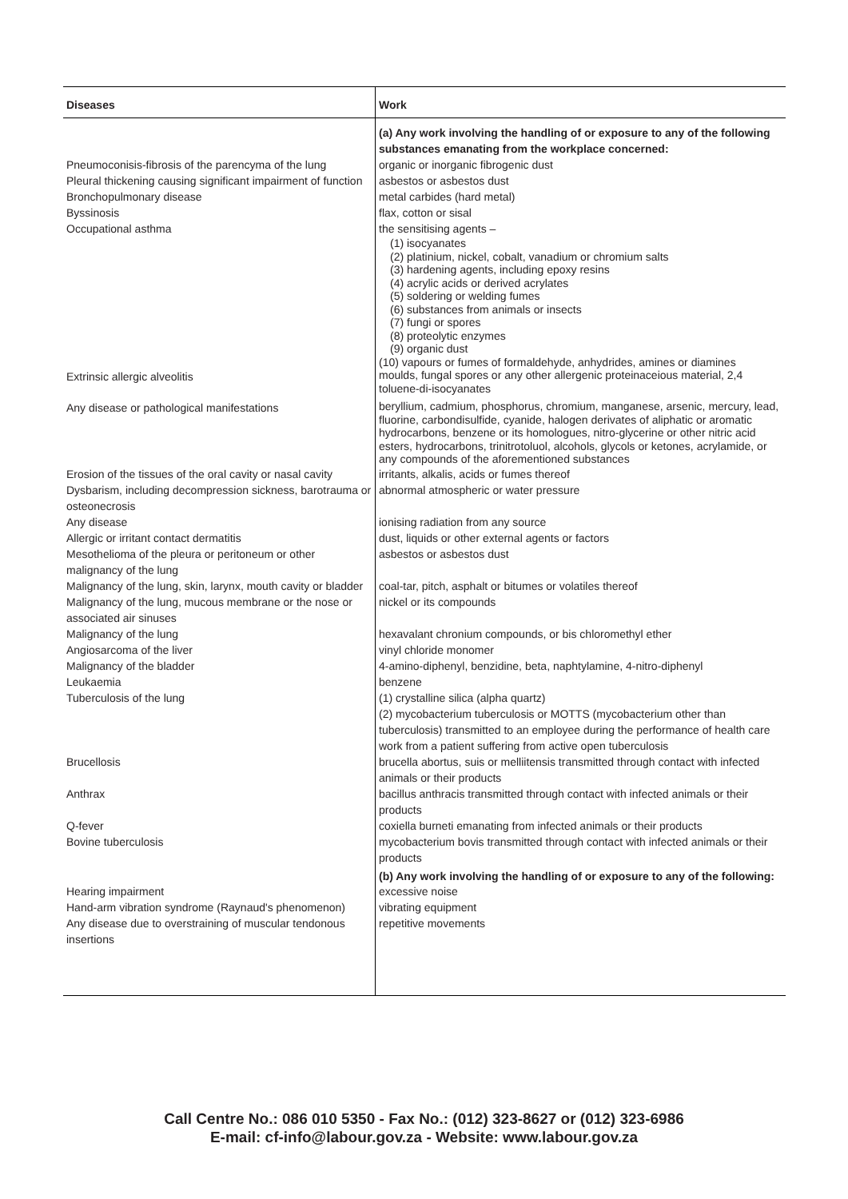| Diseases | Work |
| --- | --- |
| | (a) Any work involving the handling of or exposure to any of the following substances emanating from the workplace concerned: |
| Pneumoconisis-fibrosis of the parencyma of the lung | organic or inorganic fibrogenic dust |
| Pleural thickening causing significant impairment of function | asbestos or asbestos dust |
| Bronchopulmonary disease | metal carbides (hard metal) |
| Byssinosis | flax, cotton or sisal |
| Occupational asthma | the sensitising agents – (1) isocyanates (2) platinium, nickel, cobalt, vanadium or chromium salts (3) hardening agents, including epoxy resins (4) acrylic acids or derived acrylates (5) soldering or welding fumes (6) substances from animals or insects (7) fungi or spores (8) proteolytic enzymes (9) organic dust (10) vapours or fumes of formaldehyde, anhydrides, amines or diamines |
| Extrinsic allergic alveolitis | moulds, fungal spores or any other allergenic proteinaceious material, 2,4 toluene-di-isocyanates |
| Any disease or pathological manifestations | beryllium, cadmium, phosphorus, chromium, manganese, arsenic, mercury, lead, fluorine, carbondisulfide, cyanide, halogen derivates of aliphatic or aromatic hydrocarbons, benzene or its homologues, nitro-glycerine or other nitric acid esters, hydrocarbons, trinitrotoluol, alcohols, glycols or ketones, acrylamide, or any compounds of the aforementioned substances |
| Erosion of the tissues of the oral cavity or nasal cavity | irritants, alkalis, acids or fumes thereof |
| Dysbarism, including decompression sickness, barotrauma or osteonecrosis | abnormal atmospheric or water pressure |
| Any disease | ionising radiation from any source |
| Allergic or irritant contact dermatitis | dust, liquids or other external agents or factors |
| Mesothelioma of the pleura or peritoneum or other malignancy of the lung | asbestos or asbestos dust |
| Malignancy of the lung, skin, larynx, mouth cavity or bladder | coal-tar, pitch, asphalt or bitumes or volatiles thereof |
| Malignancy of the lung, mucous membrane or the nose or associated air sinuses | nickel or its compounds |
| Malignancy of the lung | hexavalant chronium compounds, or bis chloromethyl ether |
| Angiosarcoma of the liver | vinyl chloride monomer |
| Malignancy of the bladder | 4-amino-diphenyl, benzidine, beta, naphtylamine, 4-nitro-diphenyl |
| Leukaemia | benzene |
| Tuberculosis of the lung | (1) crystalline silica (alpha quartz) (2) mycobacterium tuberculosis or MOTTS (mycobacterium other than tuberculosis) transmitted to an employee during the performance of health care work from a patient suffering from active open tuberculosis |
| Brucellosis | brucella abortus, suis or melliitensis transmitted through contact with infected animals or their products |
| Anthrax | bacillus anthracis transmitted through contact with infected animals or their products |
| Q-fever | coxiella burneti emanating from infected animals or their products |
| Bovine tuberculosis | mycobacterium bovis transmitted through contact with infected animals or their products |
| | (b) Any work involving the handling of or exposure to any of the following: |
| Hearing impairment | excessive noise |
| Hand-arm vibration syndrome (Raynaud's phenomenon) | vibrating equipment |
| Any disease due to overstraining of muscular tendonous insertions | repetitive movements |
Call Centre No.: 086 010 5350 - Fax No.: (012) 323-8627 or (012) 323-6986
E-mail: cf-info@labour.gov.za - Website: www.labour.gov.za